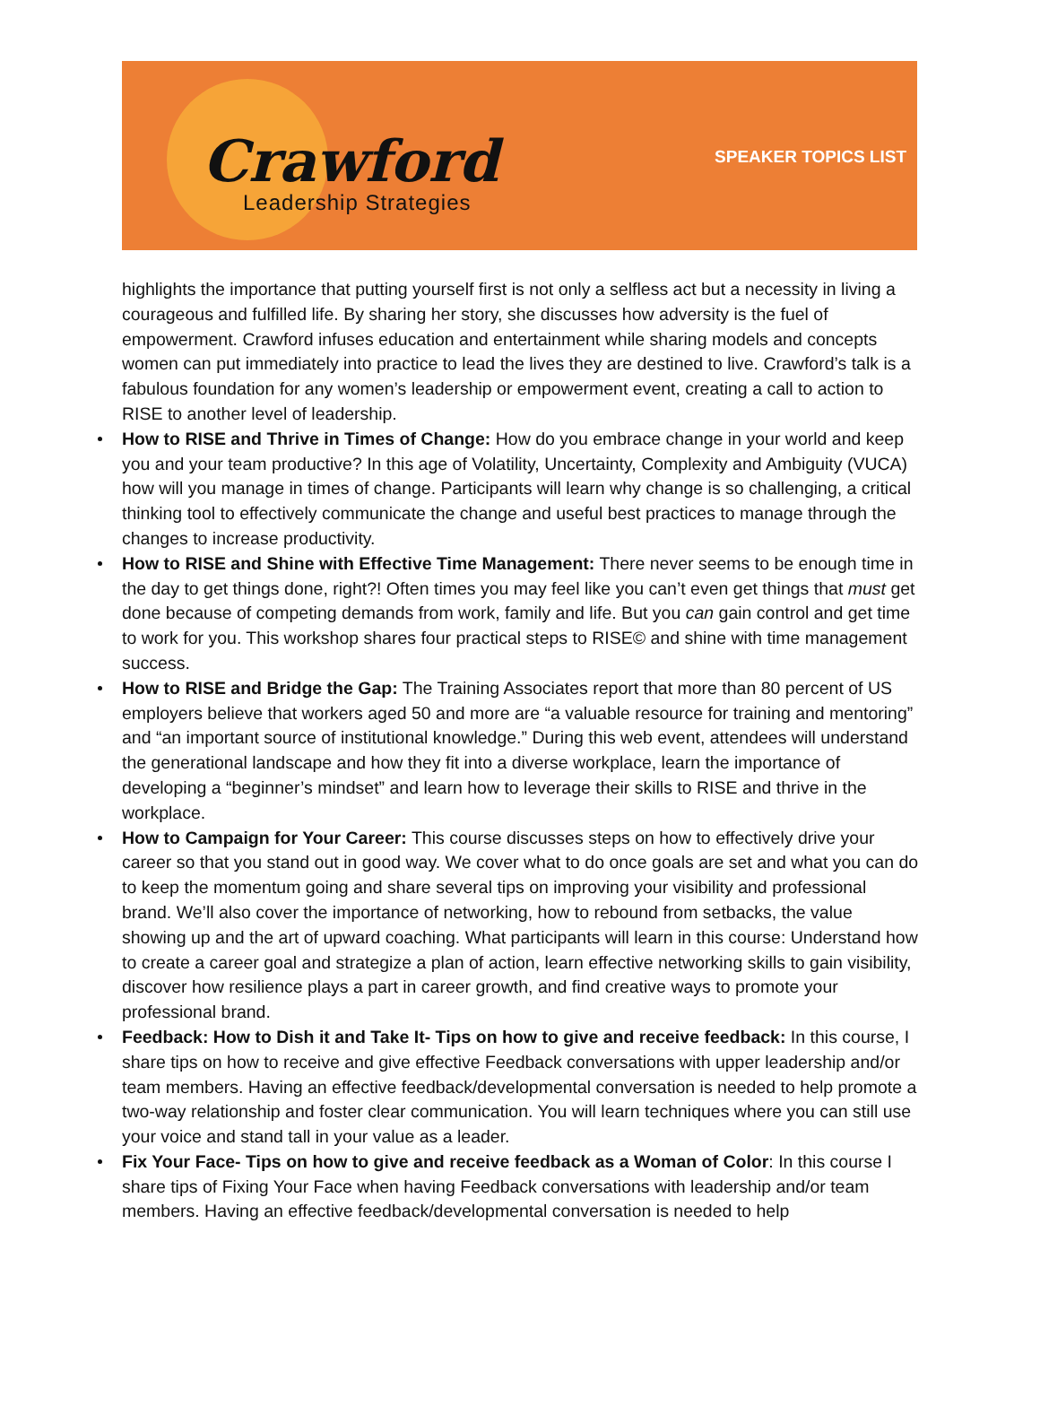Crawford
Leadership Strategies
SPEAKER TOPICS LIST
highlights the importance that putting yourself first is not only a selfless act but a necessity in living a courageous and fulfilled life. By sharing her story, she discusses how adversity is the fuel of empowerment. Crawford infuses education and entertainment while sharing models and concepts women can put immediately into practice to lead the lives they are destined to live. Crawford’s talk is a fabulous foundation for any women’s leadership or empowerment event, creating a call to action to RISE to another level of leadership.
How to RISE and Thrive in Times of Change: How do you embrace change in your world and keep you and your team productive? In this age of Volatility, Uncertainty, Complexity and Ambiguity (VUCA) how will you manage in times of change. Participants will learn why change is so challenging, a critical thinking tool to effectively communicate the change and useful best practices to manage through the changes to increase productivity.
How to RISE and Shine with Effective Time Management: There never seems to be enough time in the day to get things done, right?! Often times you may feel like you can’t even get things that must get done because of competing demands from work, family and life. But you can gain control and get time to work for you. This workshop shares four practical steps to RISE© and shine with time management success.
How to RISE and Bridge the Gap: The Training Associates report that more than 80 percent of US employers believe that workers aged 50 and more are “a valuable resource for training and mentoring” and “an important source of institutional knowledge.” During this web event, attendees will understand the generational landscape and how they fit into a diverse workplace, learn the importance of developing a “beginner’s mindset” and learn how to leverage their skills to RISE and thrive in the workplace.
How to Campaign for Your Career: This course discusses steps on how to effectively drive your career so that you stand out in good way. We cover what to do once goals are set and what you can do to keep the momentum going and share several tips on improving your visibility and professional brand. We’ll also cover the importance of networking, how to rebound from setbacks, the value showing up and the art of upward coaching. What participants will learn in this course: Understand how to create a career goal and strategize a plan of action, learn effective networking skills to gain visibility, discover how resilience plays a part in career growth, and find creative ways to promote your professional brand.
Feedback: How to Dish it and Take It- Tips on how to give and receive feedback: In this course, I share tips on how to receive and give effective Feedback conversations with upper leadership and/or team members. Having an effective feedback/developmental conversation is needed to help promote a two-way relationship and foster clear communication. You will learn techniques where you can still use your voice and stand tall in your value as a leader.
Fix Your Face- Tips on how to give and receive feedback as a Woman of Color: In this course I share tips of Fixing Your Face when having Feedback conversations with leadership and/or team members. Having an effective feedback/developmental conversation is needed to help